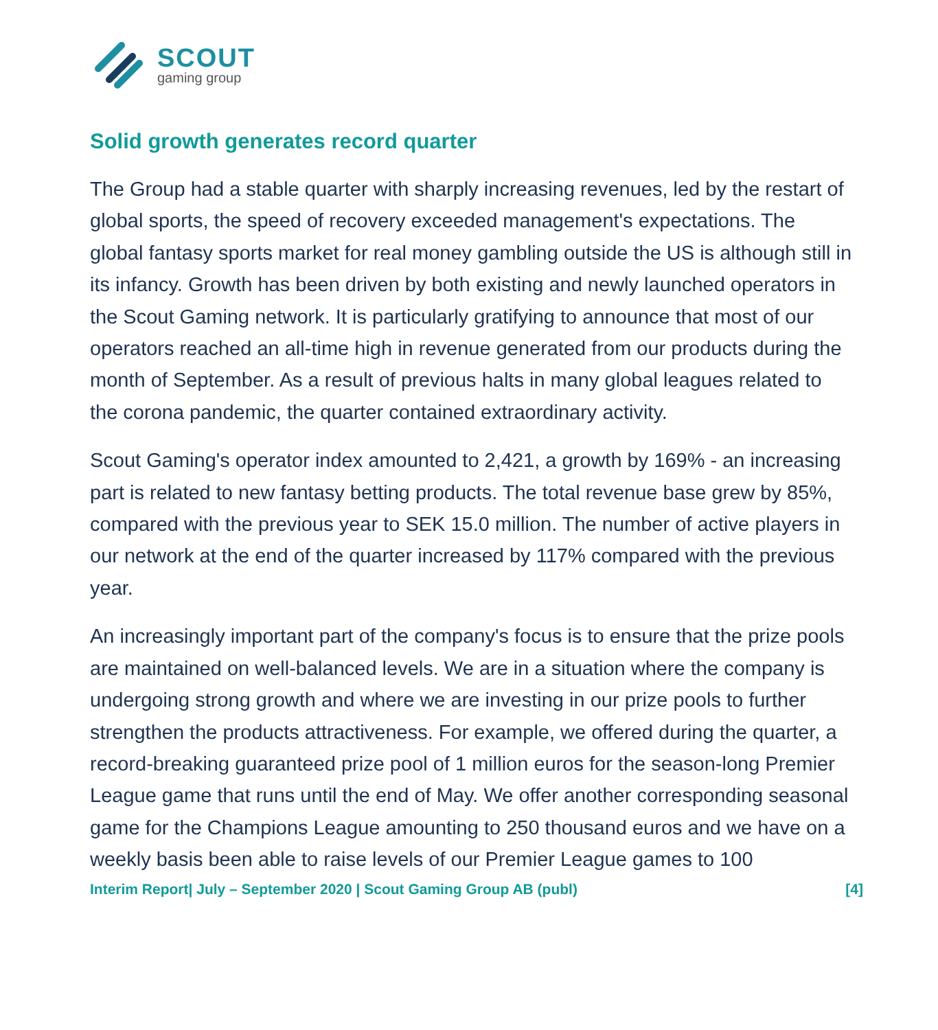SCOUT
gaming group
Solid growth generates record quarter
The Group had a stable quarter with sharply increasing revenues, led by the restart of global sports, the speed of recovery exceeded management's expectations. The global fantasy sports market for real money gambling outside the US is although still in its infancy. Growth has been driven by both existing and newly launched operators in the Scout Gaming network. It is particularly gratifying to announce that most of our operators reached an all-time high in revenue generated from our products during the month of September. As a result of previous halts in many global leagues related to the corona pandemic, the quarter contained extraordinary activity.
Scout Gaming's operator index amounted to 2,421, a growth by 169% - an increasing part is related to new fantasy betting products. The total revenue base grew by 85%, compared with the previous year to SEK 15.0 million. The number of active players in our network at the end of the quarter increased by 117% compared with the previous year.
An increasingly important part of the company's focus is to ensure that the prize pools are maintained on well-balanced levels. We are in a situation where the company is undergoing strong growth and where we are investing in our prize pools to further strengthen the products attractiveness. For example, we offered during the quarter, a record-breaking guaranteed prize pool of 1 million euros for the season-long Premier League game that runs until the end of May. We offer another corresponding seasonal game for the Champions League amounting to 250 thousand euros and we have on a weekly basis been able to raise levels of our Premier League games to 100
Interim Report| July – September 2020 | Scout Gaming Group AB (publ) [4]